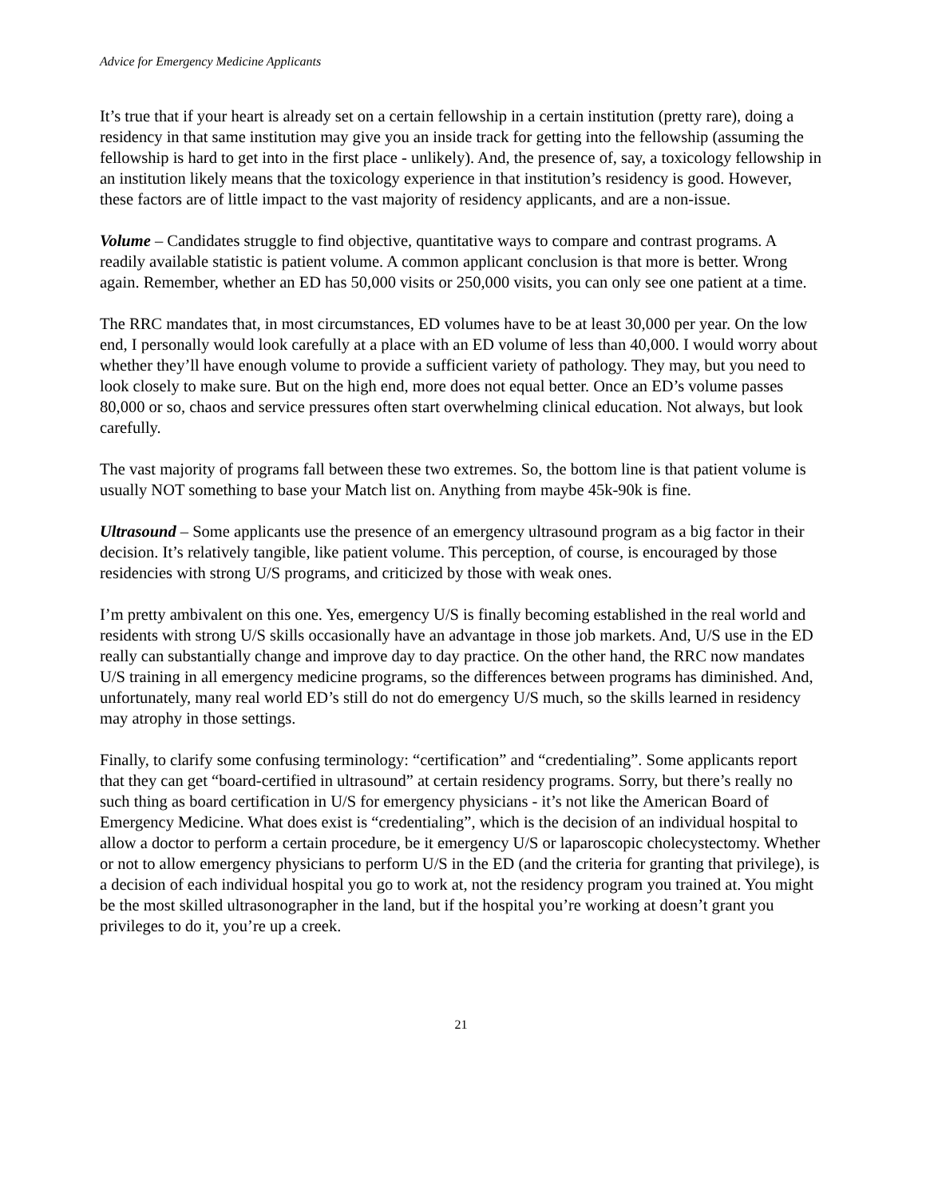Advice for Emergency Medicine Applicants
It’s true that if your heart is already set on a certain fellowship in a certain institution (pretty rare), doing a residency in that same institution may give you an inside track for getting into the fellowship (assuming the fellowship is hard to get into in the first place - unlikely). And, the presence of, say, a toxicology fellowship in an institution likely means that the toxicology experience in that institution’s residency is good. However, these factors are of little impact to the vast majority of residency applicants, and are a non-issue.
Volume – Candidates struggle to find objective, quantitative ways to compare and contrast programs. A readily available statistic is patient volume. A common applicant conclusion is that more is better. Wrong again. Remember, whether an ED has 50,000 visits or 250,000 visits, you can only see one patient at a time.
The RRC mandates that, in most circumstances, ED volumes have to be at least 30,000 per year. On the low end, I personally would look carefully at a place with an ED volume of less than 40,000. I would worry about whether they’ll have enough volume to provide a sufficient variety of pathology. They may, but you need to look closely to make sure. But on the high end, more does not equal better. Once an ED’s volume passes 80,000 or so, chaos and service pressures often start overwhelming clinical education. Not always, but look carefully.
The vast majority of programs fall between these two extremes. So, the bottom line is that patient volume is usually NOT something to base your Match list on. Anything from maybe 45k-90k is fine.
Ultrasound – Some applicants use the presence of an emergency ultrasound program as a big factor in their decision. It’s relatively tangible, like patient volume. This perception, of course, is encouraged by those residencies with strong U/S programs, and criticized by those with weak ones.
I’m pretty ambivalent on this one. Yes, emergency U/S is finally becoming established in the real world and residents with strong U/S skills occasionally have an advantage in those job markets. And, U/S use in the ED really can substantially change and improve day to day practice. On the other hand, the RRC now mandates U/S training in all emergency medicine programs, so the differences between programs has diminished. And, unfortunately, many real world ED’s still do not do emergency U/S much, so the skills learned in residency may atrophy in those settings.
Finally, to clarify some confusing terminology: “certification” and “credentialing”. Some applicants report that they can get “board-certified in ultrasound” at certain residency programs. Sorry, but there’s really no such thing as board certification in U/S for emergency physicians - it’s not like the American Board of Emergency Medicine. What does exist is “credentialing”, which is the decision of an individual hospital to allow a doctor to perform a certain procedure, be it emergency U/S or laparoscopic cholecystectomy. Whether or not to allow emergency physicians to perform U/S in the ED (and the criteria for granting that privilege), is a decision of each individual hospital you go to work at, not the residency program you trained at. You might be the most skilled ultrasonographer in the land, but if the hospital you’re working at doesn’t grant you privileges to do it, you’re up a creek.
21